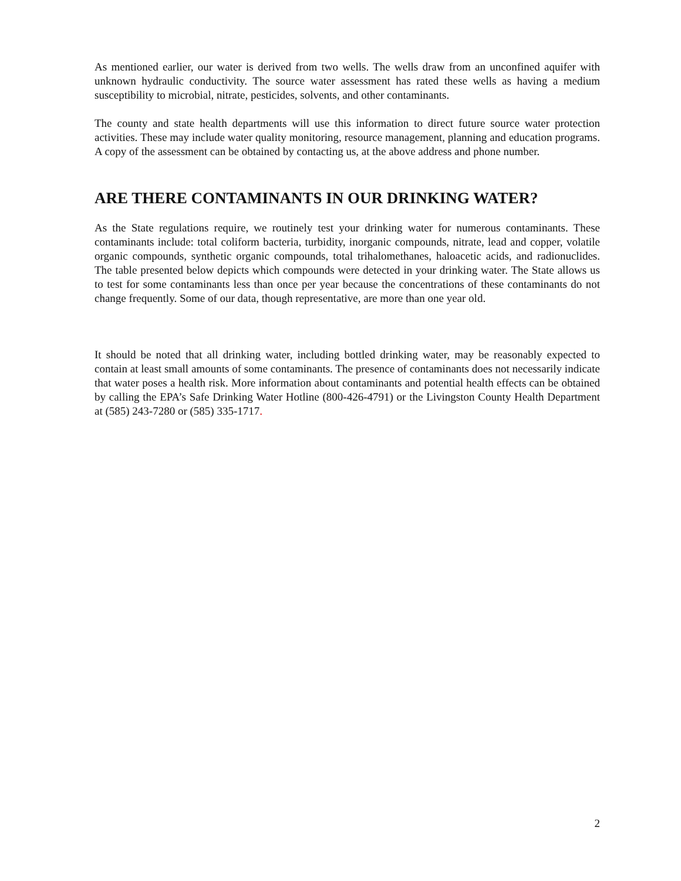As mentioned earlier, our water is derived from two wells. The wells draw from an unconfined aquifer with unknown hydraulic conductivity. The source water assessment has rated these wells as having a medium susceptibility to microbial, nitrate, pesticides, solvents, and other contaminants.
The county and state health departments will use this information to direct future source water protection activities. These may include water quality monitoring, resource management, planning and education programs. A copy of the assessment can be obtained by contacting us, at the above address and phone number.
ARE THERE CONTAMINANTS IN OUR DRINKING WATER?
As the State regulations require, we routinely test your drinking water for numerous contaminants. These contaminants include: total coliform bacteria, turbidity, inorganic compounds, nitrate, lead and copper, volatile organic compounds, synthetic organic compounds, total trihalomethanes, haloacetic acids, and radionuclides. The table presented below depicts which compounds were detected in your drinking water. The State allows us to test for some contaminants less than once per year because the concentrations of these contaminants do not change frequently. Some of our data, though representative, are more than one year old.
It should be noted that all drinking water, including bottled drinking water, may be reasonably expected to contain at least small amounts of some contaminants. The presence of contaminants does not necessarily indicate that water poses a health risk. More information about contaminants and potential health effects can be obtained by calling the EPA’s Safe Drinking Water Hotline (800-426-4791) or the Livingston County Health Department at (585) 243-7280 or (585) 335-1717.
2